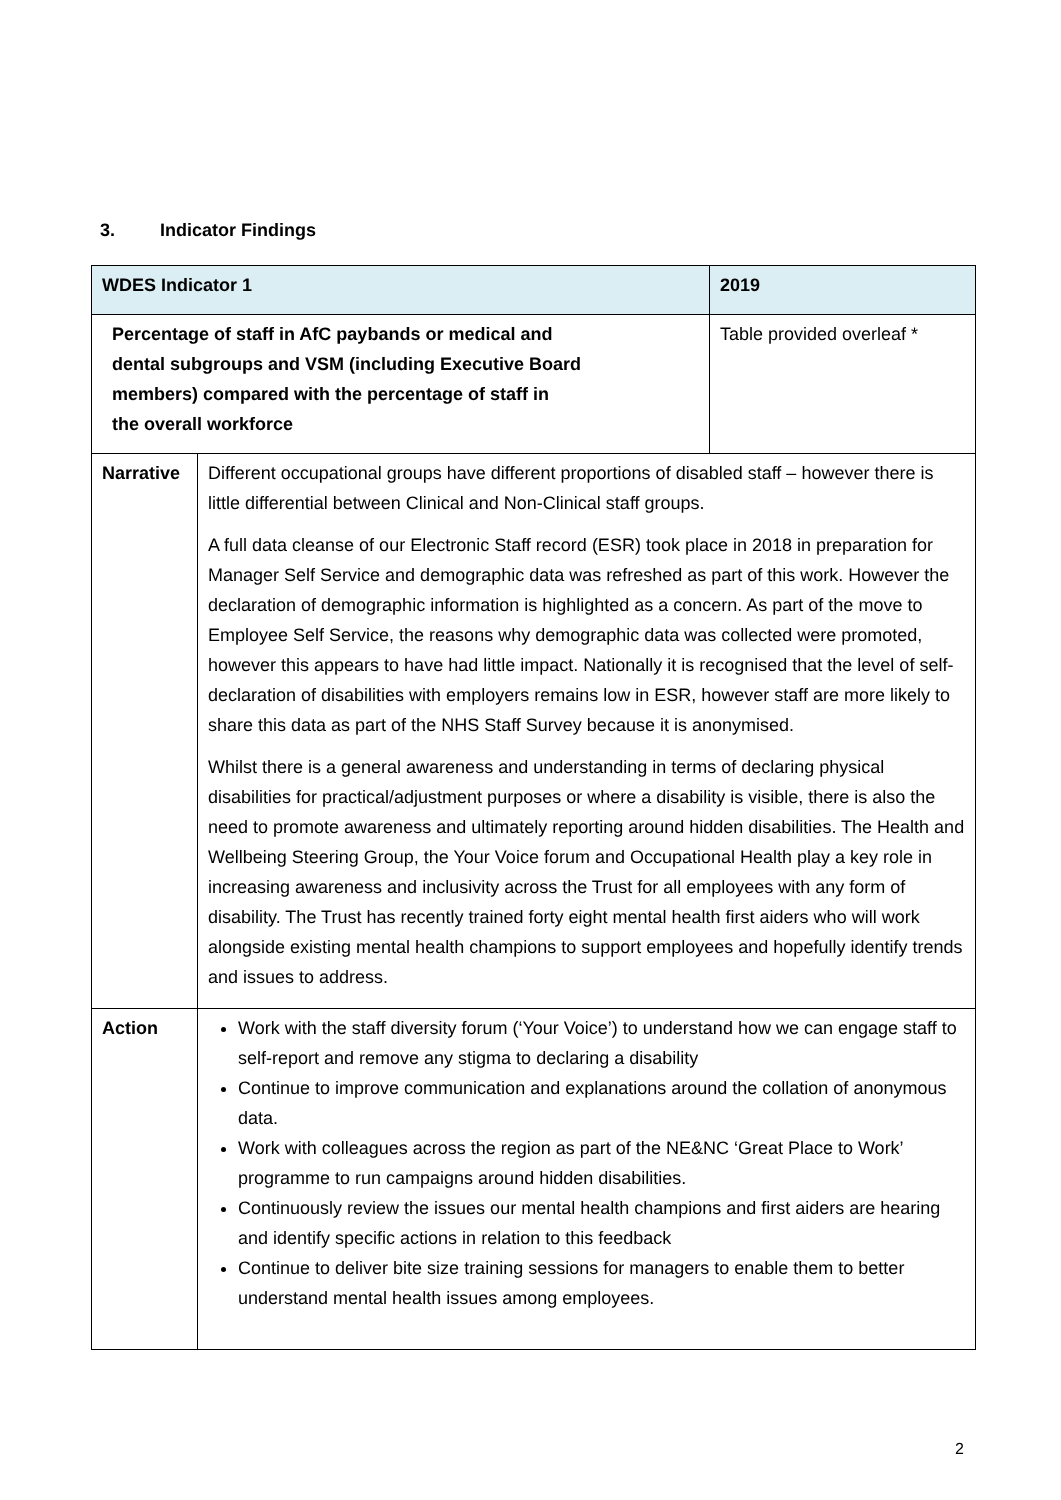3. Indicator Findings
| WDES Indicator 1 | | 2019 |
| --- | --- | --- |
| Percentage of staff in AfC paybands or medical and dental subgroups and VSM (including Executive Board members) compared with the percentage of staff in the overall workforce | | Table provided overleaf * |
| Narrative | Different occupational groups have different proportions of disabled staff – however there is little differential between Clinical and Non-Clinical staff groups. A full data cleanse of our Electronic Staff record (ESR) took place in 2018 in preparation for Manager Self Service and demographic data was refreshed as part of this work. However the declaration of demographic information is highlighted as a concern. As part of the move to Employee Self Service, the reasons why demographic data was collected were promoted, however this appears to have had little impact. Nationally it is recognised that the level of self-declaration of disabilities with employers remains low in ESR, however staff are more likely to share this data as part of the NHS Staff Survey because it is anonymised. Whilst there is a general awareness and understanding in terms of declaring physical disabilities for practical/adjustment purposes or where a disability is visible, there is also the need to promote awareness and ultimately reporting around hidden disabilities. The Health and Wellbeing Steering Group, the Your Voice forum and Occupational Health play a key role in increasing awareness and inclusivity across the Trust for all employees with any form of disability. The Trust has recently trained forty eight mental health first aiders who will work alongside existing mental health champions to support employees and hopefully identify trends and issues to address. | |
| Action | Work with the staff diversity forum (‘Your Voice’) to understand how we can engage staff to self-report and remove any stigma to declaring a disability Continue to improve communication and explanations around the collation of anonymous data. Work with colleagues across the region as part of the NE&NC ‘Great Place to Work’ programme to run campaigns around hidden disabilities. Continuously review the issues our mental health champions and first aiders are hearing and identify specific actions in relation to this feedback Continue to deliver bite size training sessions for managers to enable them to better understand mental health issues among employees. | |
2